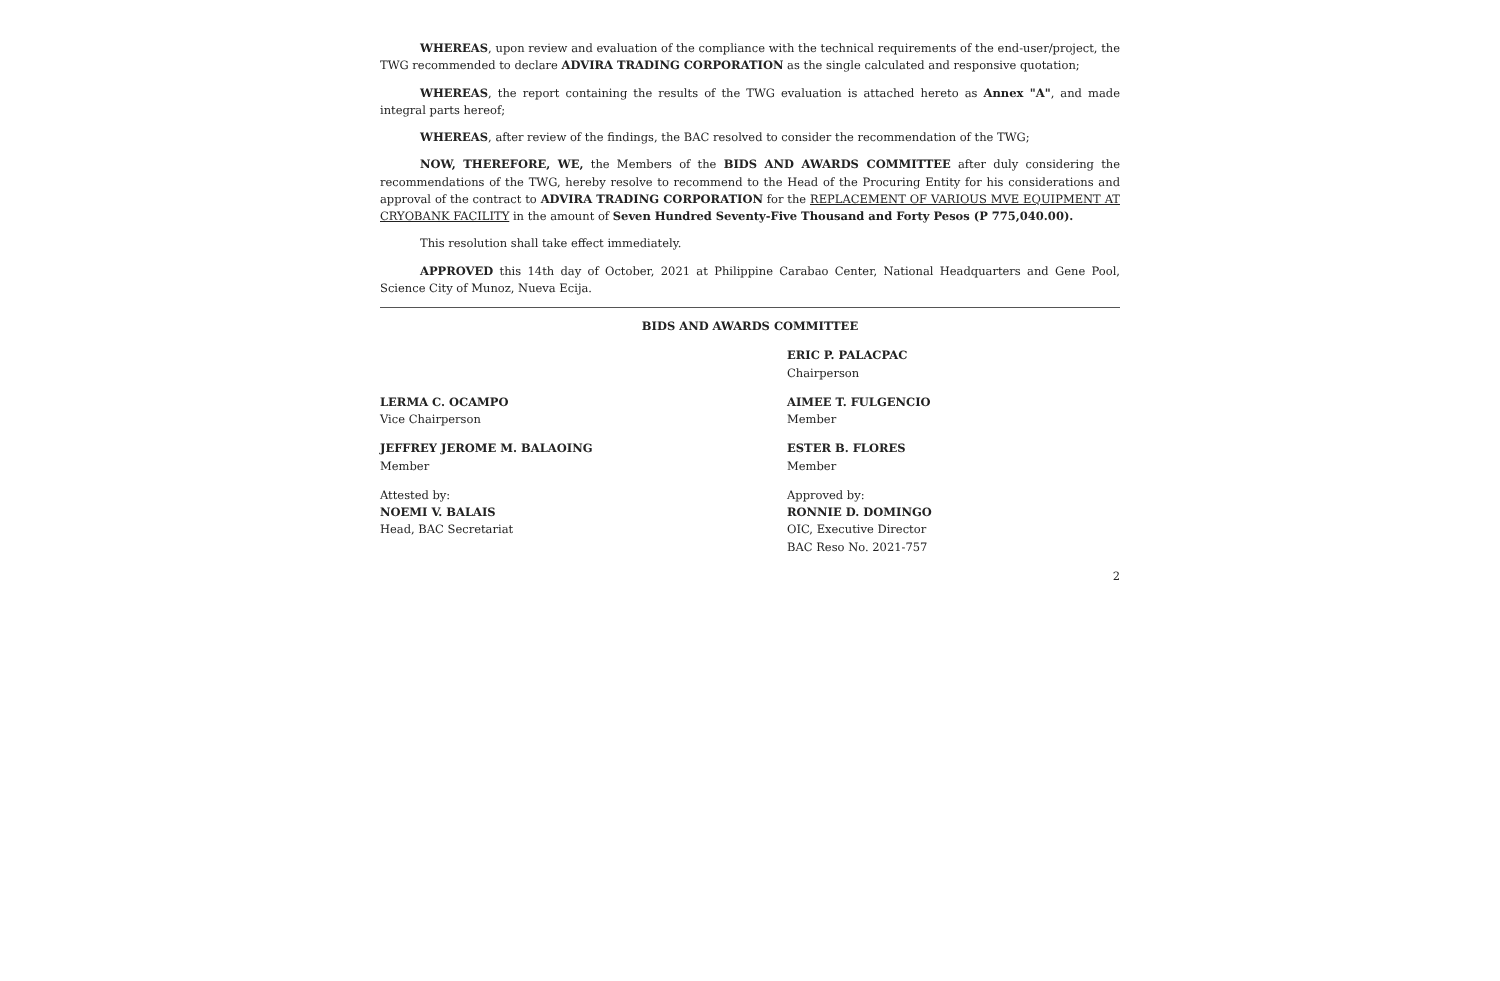WHEREAS, upon review and evaluation of the compliance with the technical requirements of the end-user/project, the TWG recommended to declare ADVIRA TRADING CORPORATION as the single calculated and responsive quotation;
WHEREAS, the report containing the results of the TWG evaluation is attached hereto as Annex "A", and made integral parts hereof;
WHEREAS, after review of the findings, the BAC resolved to consider the recommendation of the TWG;
NOW, THEREFORE, WE, the Members of the BIDS AND AWARDS COMMITTEE after duly considering the recommendations of the TWG, hereby resolve to recommend to the Head of the Procuring Entity for his considerations and approval of the contract to ADVIRA TRADING CORPORATION for the REPLACEMENT OF VARIOUS MVE EQUIPMENT AT CRYOBANK FACILITY in the amount of Seven Hundred Seventy-Five Thousand and Forty Pesos (P 775,040.00).
This resolution shall take effect immediately.
APPROVED this 14th day of October, 2021 at Philippine Carabao Center, National Headquarters and Gene Pool, Science City of Munoz, Nueva Ecija.
BIDS AND AWARDS COMMITTEE
ERIC P. PALACPAC
Chairperson
LERMA C. OCAMPO
Vice Chairperson
AIMEE T. FULGENCIO
Member
JEFFREY JEROME M. BALAOING
Member
ESTER B. FLORES
Member
Attested by:
NOEMI V. BALAIS
Head, BAC Secretariat
Approved by:
RONNIE D. DOMINGO
OIC, Executive Director
BAC Reso No. 2021-757
2